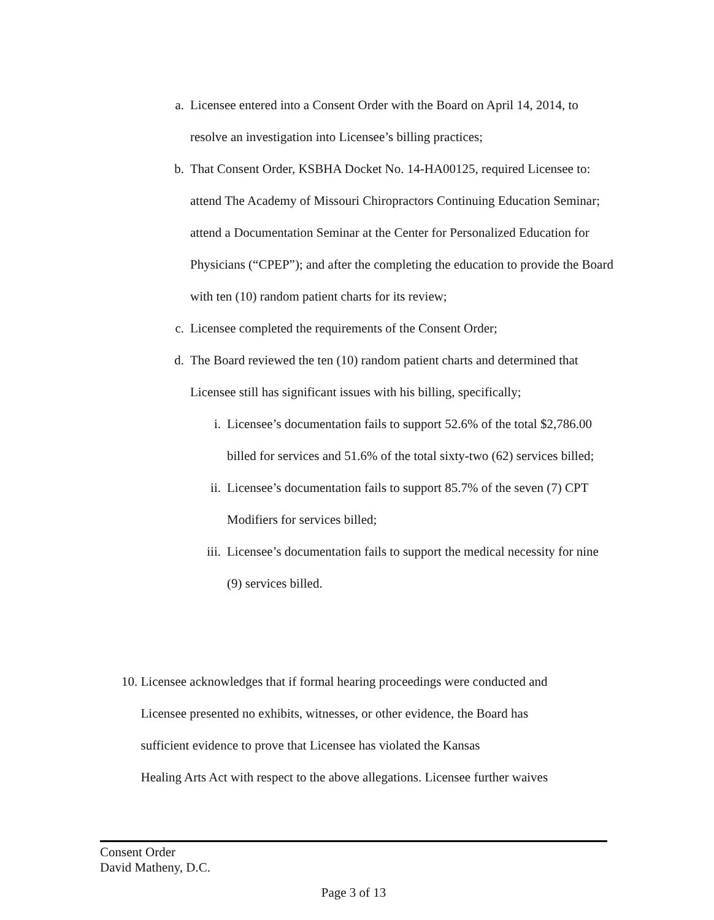a. Licensee entered into a Consent Order with the Board on April 14, 2014, to resolve an investigation into Licensee’s billing practices;
b. That Consent Order, KSBHA Docket No. 14-HA00125, required Licensee to: attend The Academy of Missouri Chiropractors Continuing Education Seminar; attend a Documentation Seminar at the Center for Personalized Education for Physicians (“CPEP”); and after the completing the education to provide the Board with ten (10) random patient charts for its review;
c. Licensee completed the requirements of the Consent Order;
d. The Board reviewed the ten (10) random patient charts and determined that Licensee still has significant issues with his billing, specifically;
i. Licensee’s documentation fails to support 52.6% of the total $2,786.00 billed for services and 51.6% of the total sixty-two (62) services billed;
ii. Licensee’s documentation fails to support 85.7% of the seven (7) CPT Modifiers for services billed;
iii. Licensee’s documentation fails to support the medical necessity for nine (9) services billed.
10. Licensee acknowledges that if formal hearing proceedings were conducted and
Licensee presented no exhibits, witnesses, or other evidence, the Board has
sufficient evidence to prove that Licensee has violated the Kansas
Healing Arts Act with respect to the above allegations. Licensee further waives
Consent Order
David Matheny, D.C.
Page 3 of 13